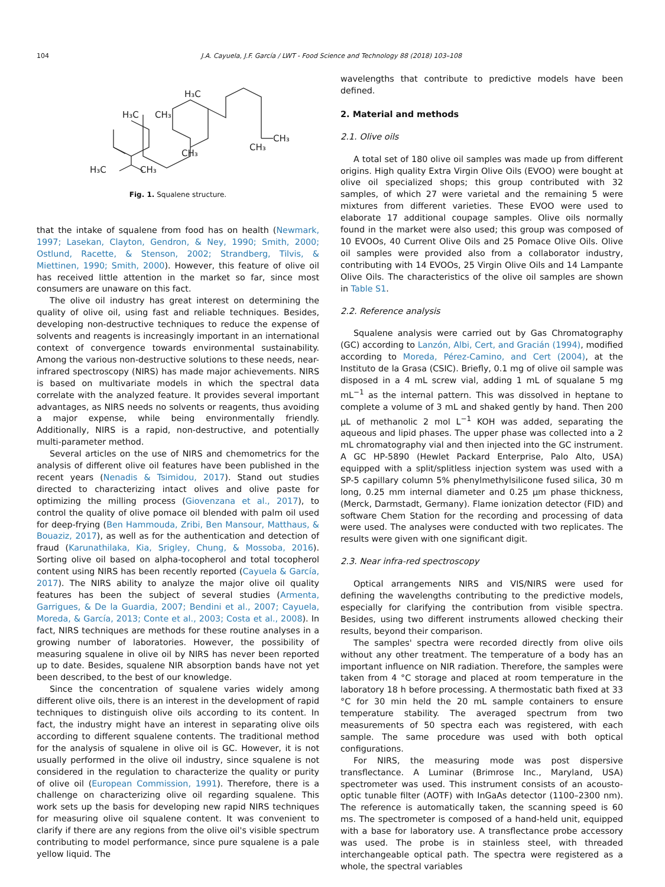104 J.A. Cayuela, J.F. García / LWT - Food Science and Technology 88 (2018) 103–108
H₃C
CH₃
H₃C
CH₃
CH₃
H₃C
CH₃
CH₃
Fig. 1. Squalene structure.
that the intake of squalene from food has on health (Newmark, 1997; Lasekan, Clayton, Gendron, & Ney, 1990; Smith, 2000; Ostlund, Racette, & Stenson, 2002; Strandberg, Tilvis, & Miettinen, 1990; Smith, 2000). However, this feature of olive oil has received little attention in the market so far, since most consumers are unaware on this fact.
The olive oil industry has great interest on determining the quality of olive oil, using fast and reliable techniques. Besides, developing non-destructive techniques to reduce the expense of solvents and reagents is increasingly important in an international context of convergence towards environmental sustainability. Among the various non-destructive solutions to these needs, near-infrared spectroscopy (NIRS) has made major achievements. NIRS is based on multivariate models in which the spectral data correlate with the analyzed feature. It provides several important advantages, as NIRS needs no solvents or reagents, thus avoiding a major expense, while being environmentally friendly. Additionally, NIRS is a rapid, non-destructive, and potentially multi-parameter method.
Several articles on the use of NIRS and chemometrics for the analysis of different olive oil features have been published in the recent years (Nenadis & Tsimidou, 2017). Stand out studies directed to characterizing intact olives and olive paste for optimizing the milling process (Giovenzana et al., 2017), to control the quality of olive pomace oil blended with palm oil used for deep-frying (Ben Hammouda, Zribi, Ben Mansour, Matthaus, & Bouaziz, 2017), as well as for the authentication and detection of fraud (Karunathilaka, Kia, Srigley, Chung, & Mossoba, 2016). Sorting olive oil based on alpha-tocopherol and total tocopherol content using NIRS has been recently reported (Cayuela & García, 2017). The NIRS ability to analyze the major olive oil quality features has been the subject of several studies (Armenta, Garrigues, & De la Guardia, 2007; Bendini et al., 2007; Cayuela, Moreda, & García, 2013; Conte et al., 2003; Costa et al., 2008). In fact, NIRS techniques are methods for these routine analyses in a growing number of laboratories. However, the possibility of measuring squalene in olive oil by NIRS has never been reported up to date. Besides, squalene NIR absorption bands have not yet been described, to the best of our knowledge.
Since the concentration of squalene varies widely among different olive oils, there is an interest in the development of rapid techniques to distinguish olive oils according to its content. In fact, the industry might have an interest in separating olive oils according to different squalene contents. The traditional method for the analysis of squalene in olive oil is GC. However, it is not usually performed in the olive oil industry, since squalene is not considered in the regulation to characterize the quality or purity of olive oil (European Commission, 1991). Therefore, there is a challenge on characterizing olive oil regarding squalene. This work sets up the basis for developing new rapid NIRS techniques for measuring olive oil squalene content. It was convenient to clarify if there are any regions from the olive oil's visible spectrum contributing to model performance, since pure squalene is a pale yellow liquid. The
wavelengths that contribute to predictive models have been defined.
2. Material and methods
2.1. Olive oils
A total set of 180 olive oil samples was made up from different origins. High quality Extra Virgin Olive Oils (EVOO) were bought at olive oil specialized shops; this group contributed with 32 samples, of which 27 were varietal and the remaining 5 were mixtures from different varieties. These EVOO were used to elaborate 17 additional coupage samples. Olive oils normally found in the market were also used; this group was composed of 10 EVOOs, 40 Current Olive Oils and 25 Pomace Olive Oils. Olive oil samples were provided also from a collaborator industry, contributing with 14 EVOOs, 25 Virgin Olive Oils and 14 Lampante Olive Oils. The characteristics of the olive oil samples are shown in Table S1.
2.2. Reference analysis
Squalene analysis were carried out by Gas Chromatography (GC) according to Lanzón, Albi, Cert, and Gracián (1994), modified according to Moreda, Pérez-Camino, and Cert (2004), at the Instituto de la Grasa (CSIC). Briefly, 0.1 mg of olive oil sample was disposed in a 4 mL screw vial, adding 1 mL of squalane 5 mg mL<sup>−1</sup> as the internal pattern. This was dissolved in heptane to complete a volume of 3 mL and shaked gently by hand. Then 200 μL of methanolic 2 mol L<sup>−1</sup> KOH was added, separating the aqueous and lipid phases. The upper phase was collected into a 2 mL chromatography vial and then injected into the GC instrument. A GC HP-5890 (Hewlet Packard Enterprise, Palo Alto, USA) equipped with a split/splitless injection system was used with a SP-5 capillary column 5% phenylmethylsilicone fused silica, 30 m long, 0.25 mm internal diameter and 0.25 μm phase thickness, (Merck, Darmstadt, Germany). Flame ionization detector (FID) and software Chem Station for the recording and processing of data were used. The analyses were conducted with two replicates. The results were given with one significant digit.
2.3. Near infra-red spectroscopy
Optical arrangements NIRS and VIS/NIRS were used for defining the wavelengths contributing to the predictive models, especially for clarifying the contribution from visible spectra. Besides, using two different instruments allowed checking their results, beyond their comparison.
The samples' spectra were recorded directly from olive oils without any other treatment. The temperature of a body has an important influence on NIR radiation. Therefore, the samples were taken from 4 °C storage and placed at room temperature in the laboratory 18 h before processing. A thermostatic bath fixed at 33 °C for 30 min held the 20 mL sample containers to ensure temperature stability. The averaged spectrum from two measurements of 50 spectra each was registered, with each sample. The same procedure was used with both optical configurations.
For NIRS, the measuring mode was post dispersive transflectance. A Luminar (Brimrose Inc., Maryland, USA) spectrometer was used. This instrument consists of an acousto-optic tunable filter (AOTF) with InGaAs detector (1100–2300 nm). The reference is automatically taken, the scanning speed is 60 ms. The spectrometer is composed of a hand-held unit, equipped with a base for laboratory use. A transflectance probe accessory was used. The probe is in stainless steel, with threaded interchangeable optical path. The spectra were registered as a whole, the spectral variables